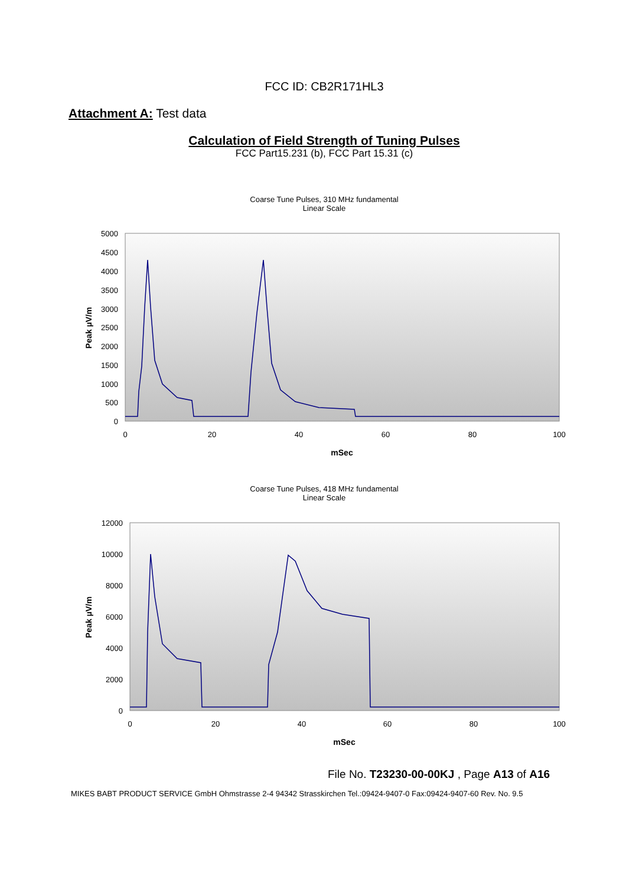FCC ID: CB2R171HL3
Attachment A: Test data
Calculation of Field Strength of Tuning Pulses
FCC Part15.231 (b), FCC Part 15.31 (c)
Coarse Tune Pulses, 310 MHz fundamental
Linear Scale
5000
4500
4000
3500
3000
2500
2000
1500
1000
500
0
0
20
40
60
80
100
mSec
Peak µV/m
Coarse Tune Pulses, 418 MHz fundamental
Linear Scale
12000
10000
8000
6000
4000
2000
0
0
20
40
60
80
100
mSec
Peak µV/m
File No. T23230-00-00KJ , Page A13 of A16
MIKES BABT PRODUCT SERVICE GmbH Ohmstrasse 2-4 94342 Strasskirchen Tel.:09424-9407-0 Fax:09424-9407-60 Rev. No. 9.5